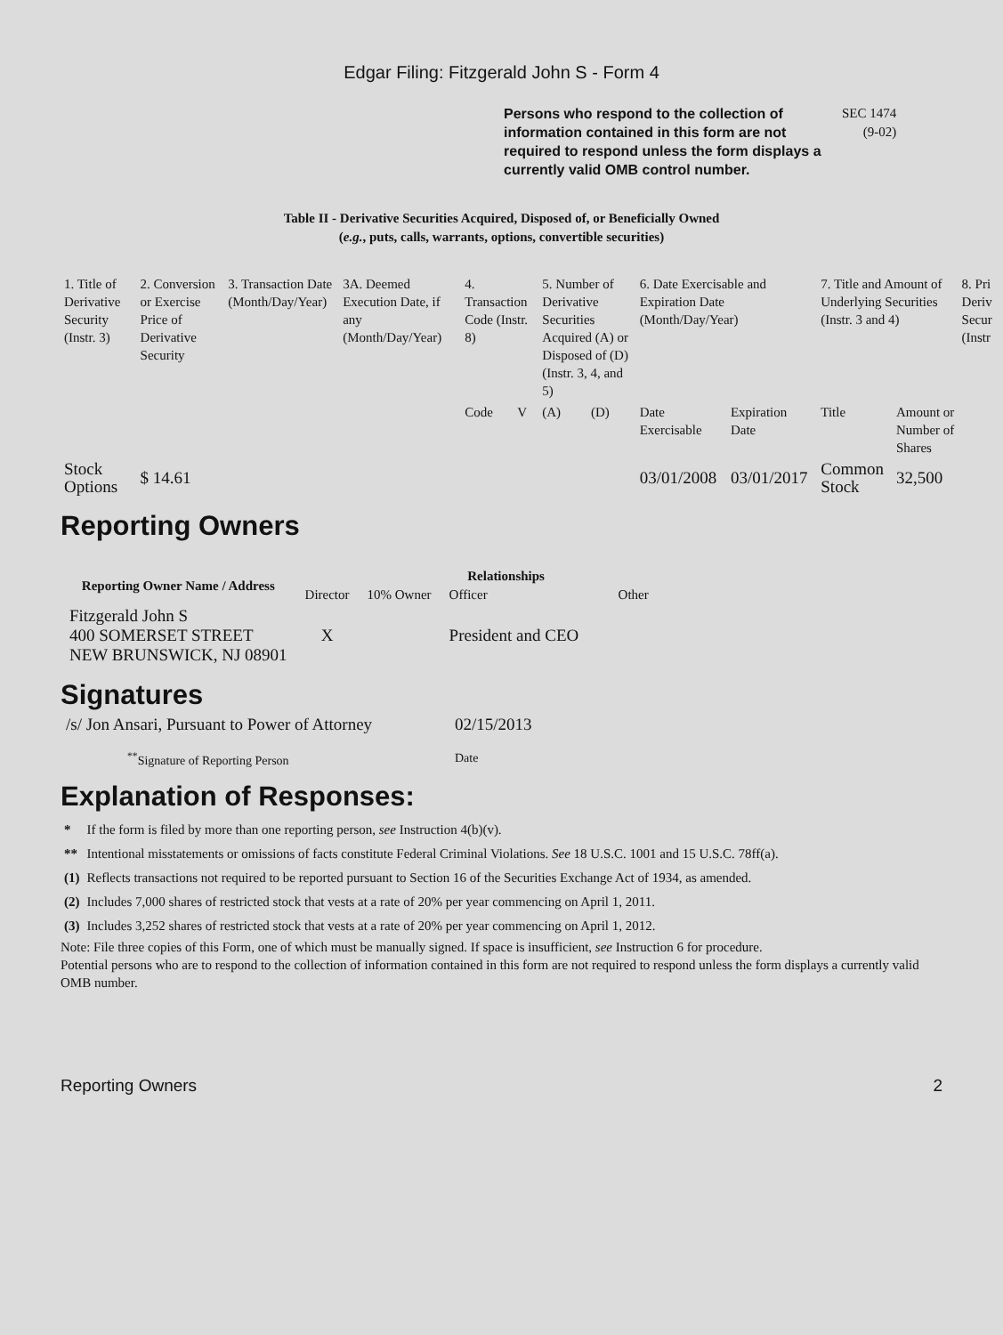Edgar Filing: Fitzgerald John S - Form 4
Persons who respond to the collection of information contained in this form are not required to respond unless the form displays a currently valid OMB control number.
SEC 1474
(9-02)
Table II - Derivative Securities Acquired, Disposed of, or Beneficially Owned
(e.g., puts, calls, warrants, options, convertible securities)
| 1. Title of Derivative Security (Instr. 3) | 2. Conversion or Exercise Price of Derivative Security | 3. Transaction Date (Month/Day/Year) | 3A. Deemed Execution Date, if any (Month/Day/Year) | 4. Transaction Code (Instr. 8) | | 5. Number of Derivative Securities Acquired (A) or Disposed of (D) (Instr. 3, 4, and 5) | | 6. Date Exercisable and Expiration Date (Month/Day/Year) | | 7. Title and Amount of Underlying Securities (Instr. 3 and 4) | | 8. Pri Deriv Secur (Instr |
| | | | | Code | V | (A) | (D) | Date Exercisable | Expiration Date | Title | Amount or Number of Shares | |
| Stock Options | $ 14.61 | | | | | | | 03/01/2008 | 03/01/2017 | Common Stock | 32,500 | |
Reporting Owners
| Reporting Owner Name / Address | Relationships | | | |
| --- | --- | --- | --- | --- |
| | Director | 10% Owner | Officer | Other |
| Fitzgerald John S 400 SOMERSET STREET NEW BRUNSWICK, NJ 08901 | X | | President and CEO | |
Signatures
| /s/ Jon Ansari, Pursuant to Power of Attorney | 02/15/2013 |
| <sup>**</sup> Signature of Reporting Person | Date |
Explanation of Responses:
| * | If the form is filed by more than one reporting person, see Instruction 4(b)(v). |
| ** | Intentional misstatements or omissions of facts constitute Federal Criminal Violations. See 18 U.S.C. 1001 and 15 U.S.C. 78ff(a). |
| (1) | Reflects transactions not required to be reported pursuant to Section 16 of the Securities Exchange Act of 1934, as amended. |
| (2) | Includes 7,000 shares of restricted stock that vests at a rate of 20% per year commencing on April 1, 2011. |
| (3) | Includes 3,252 shares of restricted stock that vests at a rate of 20% per year commencing on April 1, 2012. |
Note: File three copies of this Form, one of which must be manually signed. If space is insufficient, see Instruction 6 for procedure.
Potential persons who are to respond to the collection of information contained in this form are not required to respond unless the form displays a currently valid OMB number.
Reporting Owners 2